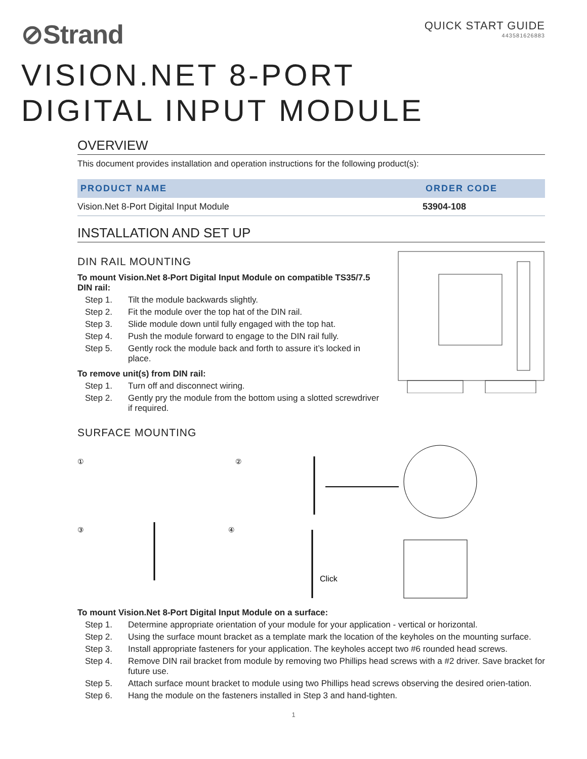⊘Strand
QUICK START GUIDE
443581626883
VISION.NET 8-PORT
DIGITAL INPUT MODULE
OVERVIEW
This document provides installation and operation instructions for the following product(s):
| PRODUCT NAME | ORDER CODE |
| --- | --- |
| Vision.Net 8-Port Digital Input Module | 53904-108 |
INSTALLATION AND SET UP
DIN RAIL MOUNTING
To mount Vision.Net 8-Port Digital Input Module on compatible TS35/7.5 DIN rail:
Step 1. Tilt the module backwards slightly.
Step 2. Fit the module over the top hat of the DIN rail.
Step 3. Slide module down until fully engaged with the top hat.
Step 4. Push the module forward to engage to the DIN rail fully.
Step 5. Gently rock the module back and forth to assure it’s locked in place.
To remove unit(s) from DIN rail:
Step 1. Turn off and disconnect wiring.
Step 2. Gently pry the module from the bottom using a slotted screwdriver if required.
SURFACE MOUNTING
①
②
③
④
Click
To mount Vision.Net 8-Port Digital Input Module on a surface:
Step 1. Determine appropriate orientation of your module for your application - vertical or horizontal.
Step 2. Using the surface mount bracket as a template mark the location of the keyholes on the mounting surface.
Step 3. Install appropriate fasteners for your application. The keyholes accept two #6 rounded head screws.
Step 4. Remove DIN rail bracket from module by removing two Phillips head screws with a #2 driver. Save bracket for future use.
Step 5. Attach surface mount bracket to module using two Phillips head screws observing the desired orien-tation.
Step 6. Hang the module on the fasteners installed in Step 3 and hand-tighten.
1